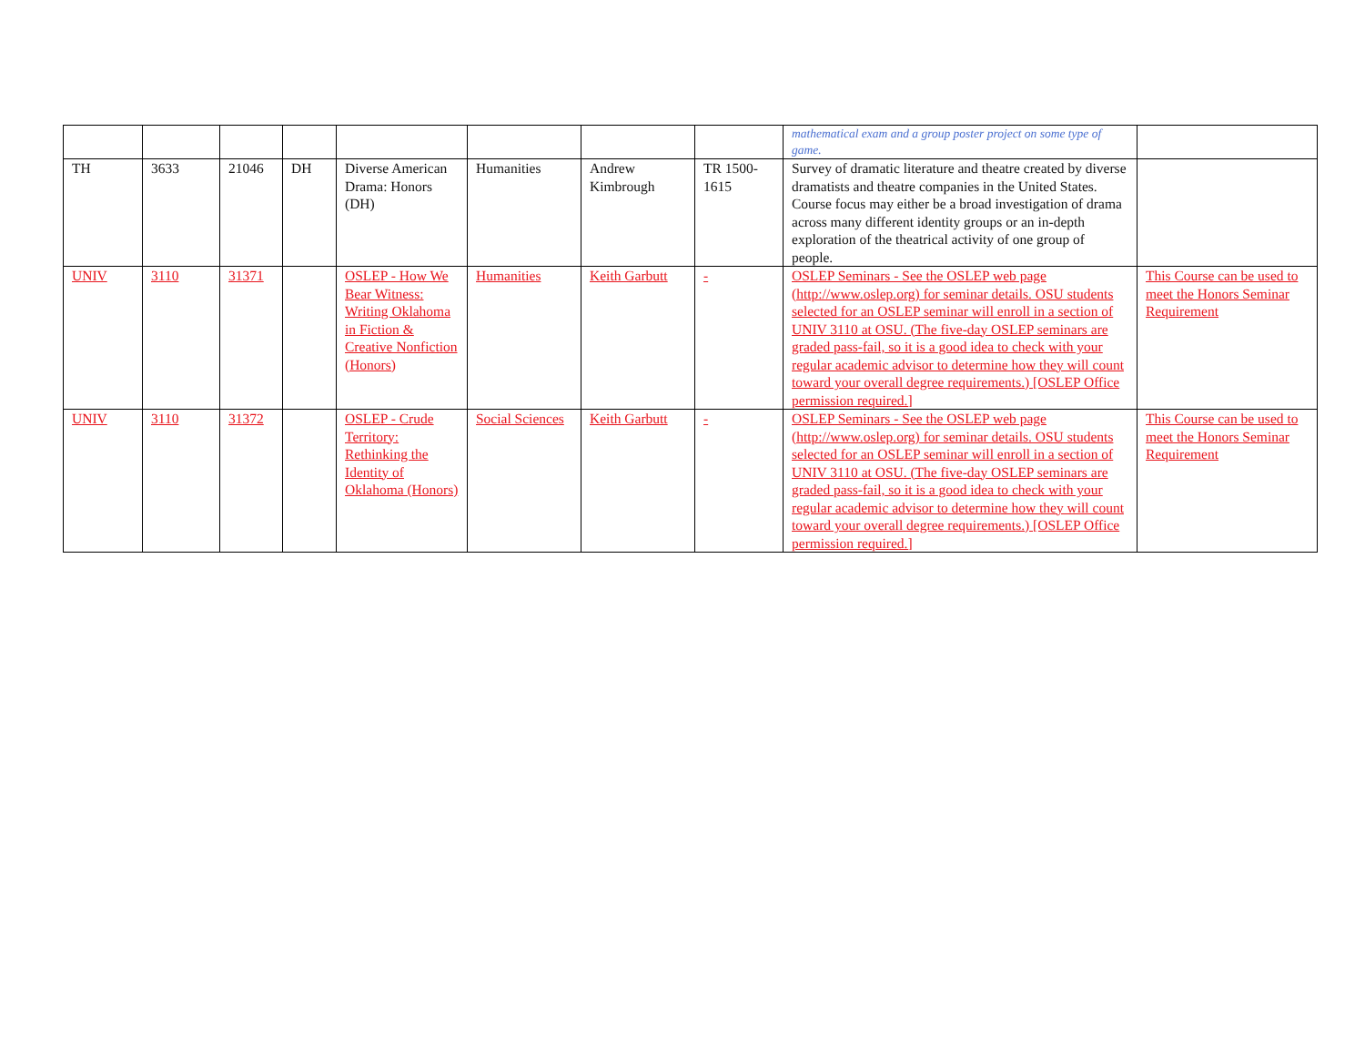| | | | | | | | | mathematical exam and a group poster project on some type of game. | |
| TH | 3633 | 21046 | DH | Diverse American Drama: Honors (DH) | Humanities | Andrew Kimbrough | TR 1500-1615 | Survey of dramatic literature and theatre created by diverse dramatists and theatre companies in the United States. Course focus may either be a broad investigation of drama across many different identity groups or an in-depth exploration of the theatrical activity of one group of people. | |
| UNIV | 3110 | 31371 | | OSLEP - How We Bear Witness: Writing Oklahoma in Fiction & Creative Nonfiction (Honors) | Humanities | Keith Garbutt | - | OSLEP Seminars - See the OSLEP web page (http://www.oslep.org) for seminar details. OSU students selected for an OSLEP seminar will enroll in a section of UNIV 3110 at OSU. (The five-day OSLEP seminars are graded pass-fail, so it is a good idea to check with your regular academic advisor to determine how they will count toward your overall degree requirements.) [OSLEP Office permission required.] | This Course can be used to meet the Honors Seminar Requirement |
| UNIV | 3110 | 31372 | | OSLEP - Crude Territory: Rethinking the Identity of Oklahoma (Honors) | Social Sciences | Keith Garbutt | - | OSLEP Seminars - See the OSLEP web page (http://www.oslep.org) for seminar details. OSU students selected for an OSLEP seminar will enroll in a section of UNIV 3110 at OSU. (The five-day OSLEP seminars are graded pass-fail, so it is a good idea to check with your regular academic advisor to determine how they will count toward your overall degree requirements.) [OSLEP Office permission required.] | This Course can be used to meet the Honors Seminar Requirement |